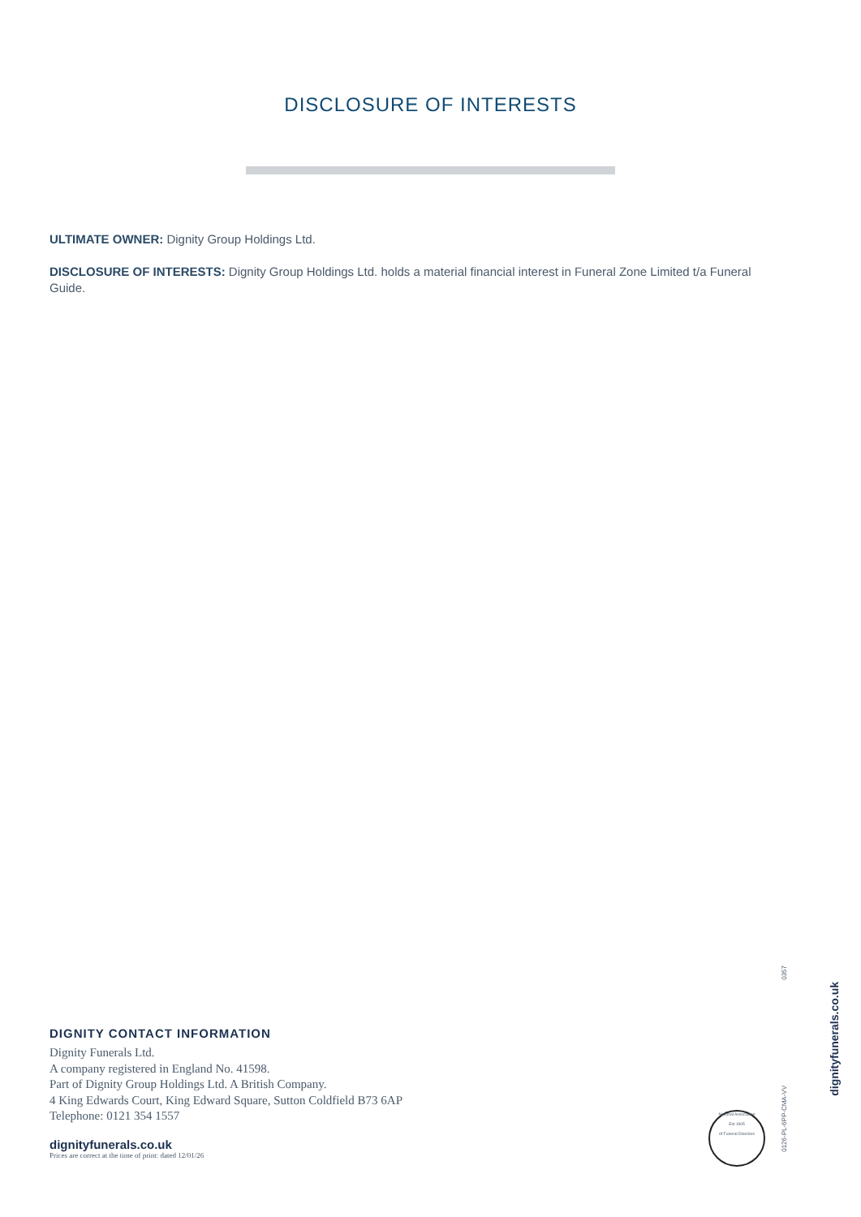DISCLOSURE OF INTERESTS
ULTIMATE OWNER: Dignity Group Holdings Ltd.
DISCLOSURE OF INTERESTS: Dignity Group Holdings Ltd. holds a material financial interest in Funeral Zone Limited t/a Funeral Guide.
DIGNITY CONTACT INFORMATION
Dignity Funerals Ltd.
A company registered in England No. 41598.
Part of Dignity Group Holdings Ltd. A British Company.
4 King Edwards Court, King Edward Square, Sutton Coldfield B73 6AP
Telephone: 0121 354 1557
dignityfunerals.co.uk
Prices are correct at the time of print: dated 12/01/26
National Association
Est 1905
of Funeral Directors
0357
0126-PL-6PP-CMA-VV
dignityfunerals.co.uk